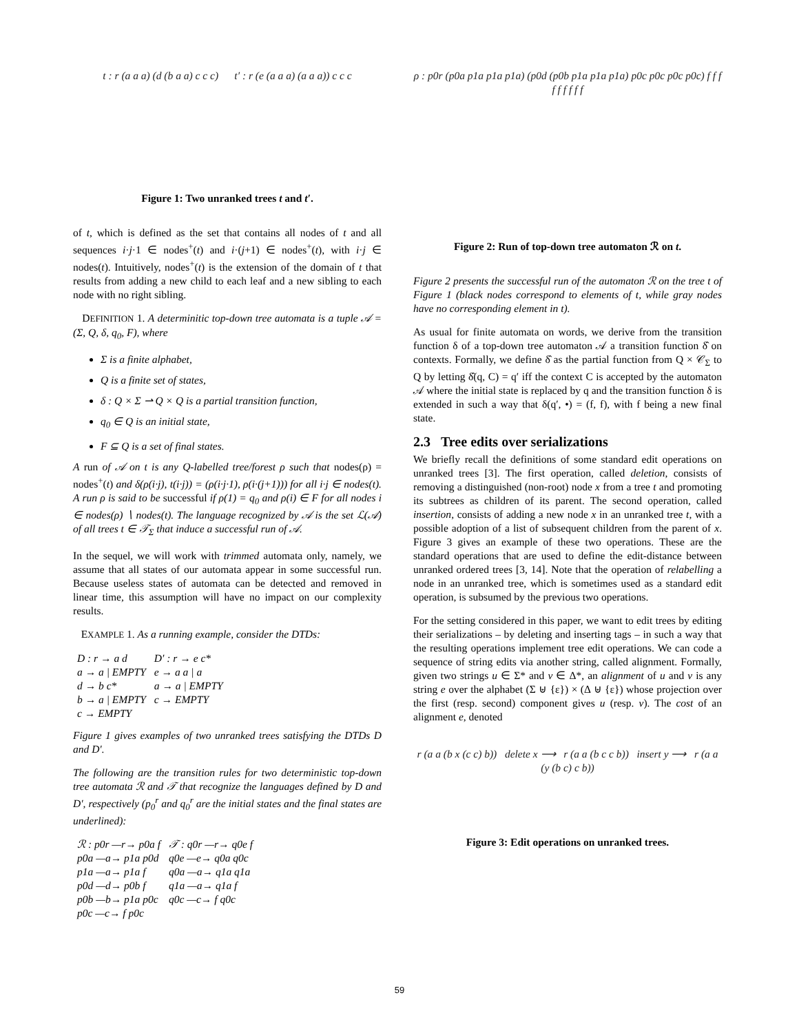t : r (a a a) (d (b a a) c c c) t′ : r (e (a a a) (a a a)) c c c
Figure 1: Two unranked trees t and t′.
of t, which is defined as the set that contains all nodes of t and all sequences i·j·1 ∈ nodes<sup>+</sup>(t) and i·(j+1) ∈ nodes<sup>+</sup>(t), with i·j ∈ nodes(t). Intuitively, nodes<sup>+</sup>(t) is the extension of the domain of t that results from adding a new child to each leaf and a new sibling to each node with no right sibling.
DEFINITION 1. A determinitic top-down tree automata is a tuple 𝒜 = (Σ, Q, δ, q<sub>0</sub>, F), where
Σ is a finite alphabet,
Q is a finite set of states,
δ : Q × Σ ⇀ Q × Q is a partial transition function,
q<sub>0</sub> ∈ Q is an initial state,
F ⊆ Q is a set of final states.
A run of 𝒜 on t is any Q-labelled tree/forest ρ such that nodes(ρ) = nodes<sup>+</sup>(t) and δ(ρ(i·j), t(i·j)) = (ρ(i·j·1), ρ(i·(j+1))) for all i·j ∈ nodes(t). A run ρ is said to be successful if ρ(1) = q<sub>0</sub> and ρ(i) ∈ F for all nodes i ∈ nodes(ρ) ∖ nodes(t). The language recognized by 𝒜 is the set ℒ(𝒜) of all trees t ∈ 𝒯<sub>Σ</sub> that induce a successful run of 𝒜.
In the sequel, we will work with trimmed automata only, namely, we assume that all states of our automata appear in some successful run. Because useless states of automata can be detected and removed in linear time, this assumption will have no impact on our complexity results.
EXAMPLE 1. As a running example, consider the DTDs:
| D : r → a d | D′ : r → e c* |
| a → a / EMPTY | e → a a / a |
| d → b c* | a → a / EMPTY |
| b → a / EMPTY | c → EMPTY |
| c → EMPTY | |
Figure 1 gives examples of two unranked trees satisfying the DTDs D and D′.
The following are the transition rules for two deterministic top-down tree automata ℛ and 𝒯 that recognize the languages defined by D and D′, respectively (p<sub>0</sub><sup>r</sup> and q<sub>0</sub><sup>r</sup> are the initial states and the final states are underlined):
| ℛ : p0r —r→ p0a f | 𝒯 : q0r —r→ q0e f |
| p0a —a→ p1a p0d | q0e —e→ q0a q0c |
| p1a —a→ p1a f | q0a —a→ q1a q1a |
| p0d —d→ p0b f | q1a —a→ q1a f |
| p0b —b→ p1a p0c | q0c —c→ f q0c |
| p0c —c→ f p0c | |
ρ : p0r (p0a p1a p1a p1a) (p0d (p0b p1a p1a p1a) p0c p0c p0c p0c) f f f f f f f f f
Figure 2: Run of top-down tree automaton ℛ on t.
Figure 2 presents the successful run of the automaton ℛ on the tree t of Figure 1 (black nodes correspond to elements of t, while gray nodes have no corresponding element in t).
As usual for finite automata on words, we derive from the transition function δ of a top-down tree automaton 𝒜 a transition function δ̂ on contexts. Formally, we define δ̂ as the partial function from Q × 𝒞<sub>Σ</sub> to Q by letting δ̂(q, C) = q′ iff the context C is accepted by the automaton 𝒜 where the initial state is replaced by q and the transition function δ is extended in such a way that δ(q′, •) = (f, f), with f being a new final state.
2.3 Tree edits over serializations
We briefly recall the definitions of some standard edit operations on unranked trees [3]. The first operation, called deletion, consists of removing a distinguished (non-root) node x from a tree t and promoting its subtrees as children of its parent. The second operation, called insertion, consists of adding a new node x in an unranked tree t, with a possible adoption of a list of subsequent children from the parent of x. Figure 3 gives an example of these two operations. These are the standard operations that are used to define the edit-distance between unranked ordered trees [3, 14]. Note that the operation of relabelling a node in an unranked tree, which is sometimes used as a standard edit operation, is subsumed by the previous two operations.
For the setting considered in this paper, we want to edit trees by editing their serializations – by deleting and inserting tags – in such a way that the resulting operations implement tree edit operations. We can code a sequence of string edits via another string, called alignment. Formally, given two strings u ∈ Σ* and v ∈ Δ*, an alignment of u and v is any string e over the alphabet (Σ ⊎ {ε}) × (Δ ⊎ {ε}) whose projection over the first (resp. second) component gives u (resp. v). The cost of an alignment e, denoted
r (a a (b x (c c) b)) delete x ⟶ r (a a (b c c b)) insert y ⟶ r (a a (y (b c) c b))
Figure 3: Edit operations on unranked trees.
59